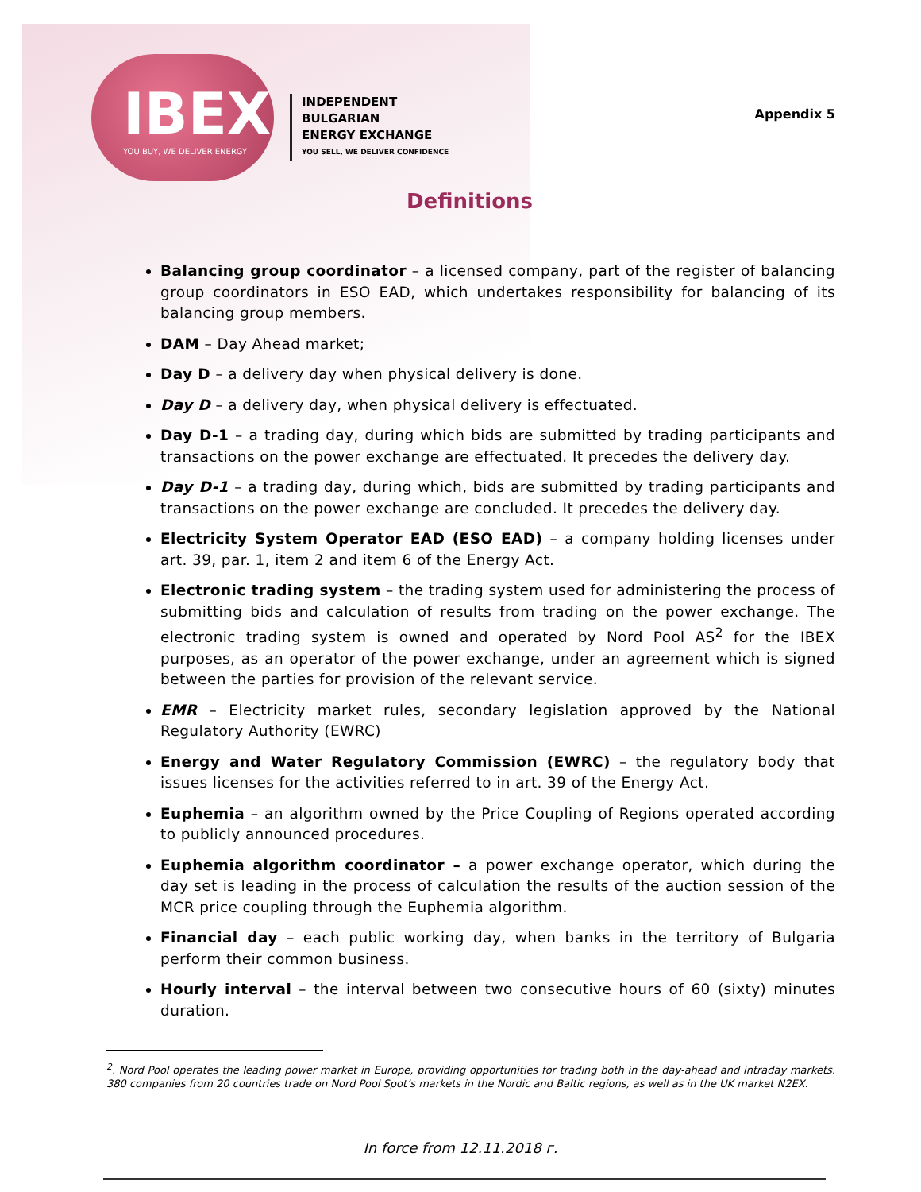IBEX
YOU BUY, WE DELIVER ENERGY
INDEPENDENT
BULGARIAN
ENERGY EXCHANGE
YOU SELL, WE DELIVER CONFIDENCE
Appendix 5
Definitions
Balancing group coordinator – a licensed company, part of the register of balancing group coordinators in ESO EAD, which undertakes responsibility for balancing of its balancing group members.
DAM – Day Ahead market;
Day D – a delivery day when physical delivery is done.
Day D – a delivery day, when physical delivery is effectuated.
Day D-1 – a trading day, during which bids are submitted by trading participants and transactions on the power exchange are effectuated. It precedes the delivery day.
Day D-1 – a trading day, during which, bids are submitted by trading participants and transactions on the power exchange are concluded. It precedes the delivery day.
Electricity System Operator EAD (ESO EAD) – a company holding licenses under art. 39, par. 1, item 2 and item 6 of the Energy Act.
Electronic trading system – the trading system used for administering the process of submitting bids and calculation of results from trading on the power exchange. The electronic trading system is owned and operated by Nord Pool AS<sup>2</sup> for the IBEX purposes, as an operator of the power exchange, under an agreement which is signed between the parties for provision of the relevant service.
EMR – Electricity market rules, secondary legislation approved by the National Regulatory Authority (EWRC)
Energy and Water Regulatory Commission (EWRC) – the regulatory body that issues licenses for the activities referred to in art. 39 of the Energy Act.
Euphemia – an algorithm owned by the Price Coupling of Regions operated according to publicly announced procedures.
Euphemia algorithm coordinator – a power exchange operator, which during the day set is leading in the process of calculation the results of the auction session of the MCR price coupling through the Euphemia algorithm.
Financial day – each public working day, when banks in the territory of Bulgaria perform their common business.
Hourly interval – the interval between two consecutive hours of 60 (sixty) minutes duration.
<sup>2</sup>. Nord Pool operates the leading power market in Europe, providing opportunities for trading both in the day-ahead and intraday markets. 380 companies from 20 countries trade on Nord Pool Spot’s markets in the Nordic and Baltic regions, as well as in the UK market N2EX.
In force from 12.11.2018 г.